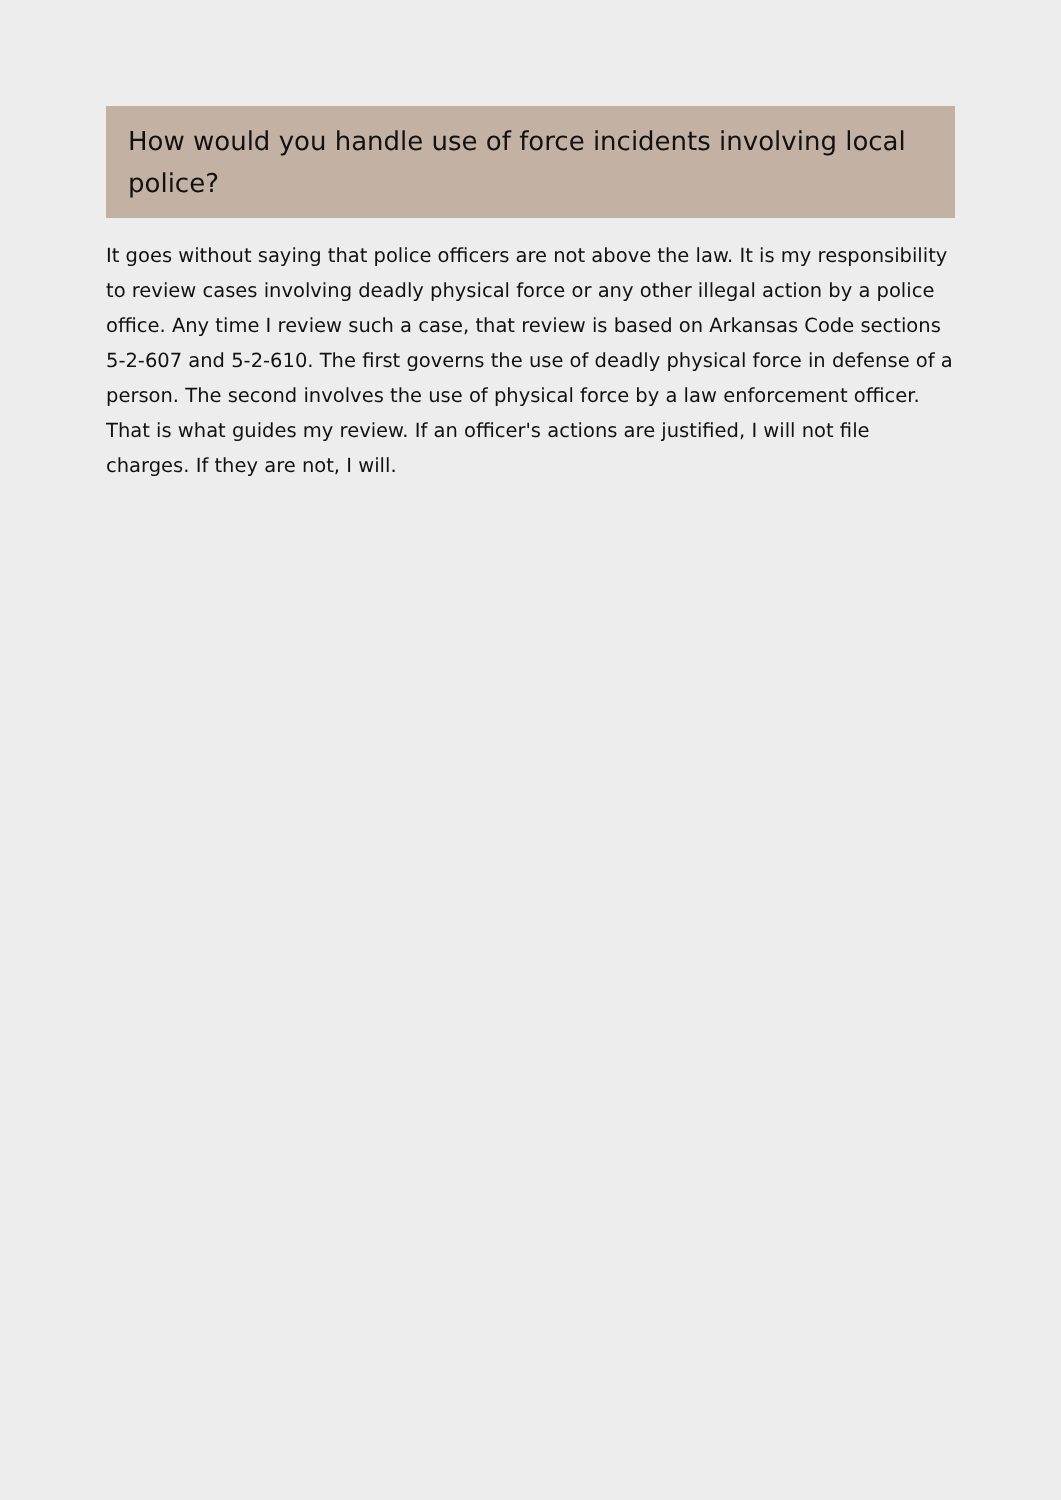How would you handle use of force incidents involving local police?
It goes without saying that police officers are not above the law. It is my responsibility to review cases involving deadly physical force or any other illegal action by a police office. Any time I review such a case, that review is based on Arkansas Code sections 5-2-607 and 5-2-610. The first governs the use of deadly physical force in defense of a person. The second involves the use of physical force by a law enforcement officer. That is what guides my review. If an officer's actions are justified, I will not file charges. If they are not, I will.